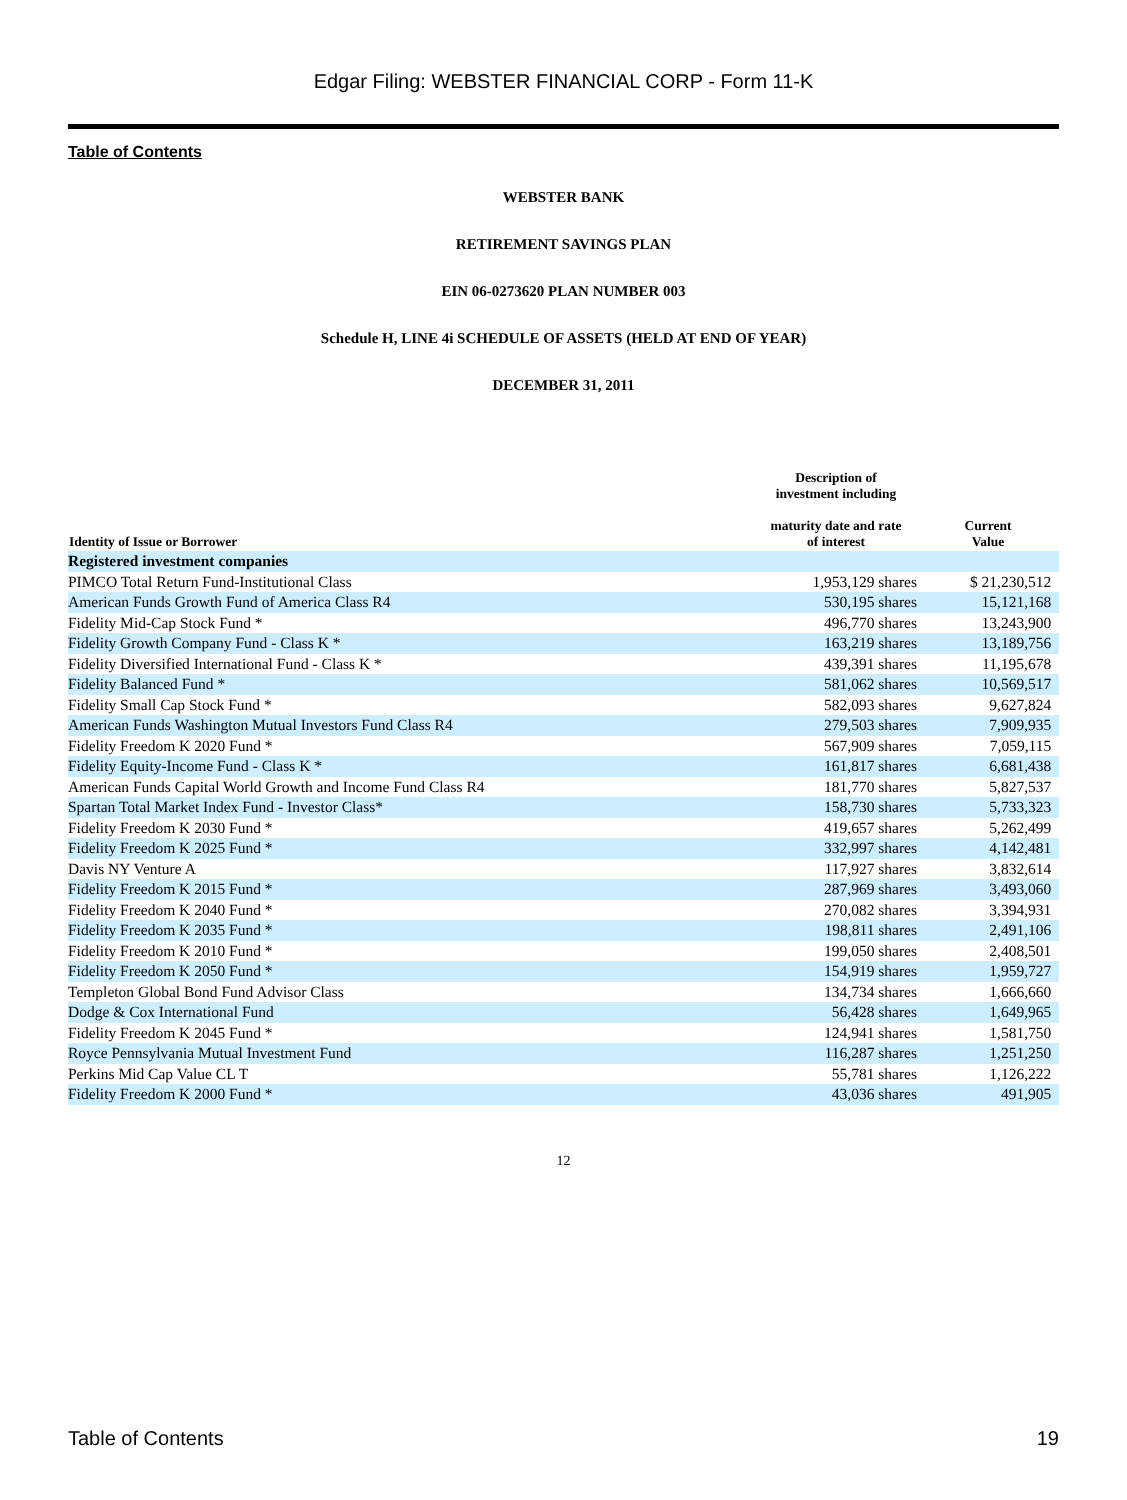Edgar Filing: WEBSTER FINANCIAL CORP - Form 11-K
Table of Contents
WEBSTER BANK
RETIREMENT SAVINGS PLAN
EIN 06-0273620 PLAN NUMBER 003
Schedule H, LINE 4i SCHEDULE OF ASSETS (HELD AT END OF YEAR)
DECEMBER 31, 2011
| Identity of Issue or Borrower | Description of investment including maturity date and rate of interest | Current Value |
| --- | --- | --- |
| Registered investment companies | | |
| PIMCO Total Return Fund-Institutional Class | 1,953,129 shares | $ 21,230,512 |
| American Funds Growth Fund of America Class R4 | 530,195 shares | 15,121,168 |
| Fidelity Mid-Cap Stock Fund * | 496,770 shares | 13,243,900 |
| Fidelity Growth Company Fund - Class K * | 163,219 shares | 13,189,756 |
| Fidelity Diversified International Fund - Class K * | 439,391 shares | 11,195,678 |
| Fidelity Balanced Fund * | 581,062 shares | 10,569,517 |
| Fidelity Small Cap Stock Fund * | 582,093 shares | 9,627,824 |
| American Funds Washington Mutual Investors Fund Class R4 | 279,503 shares | 7,909,935 |
| Fidelity Freedom K 2020 Fund * | 567,909 shares | 7,059,115 |
| Fidelity Equity-Income Fund - Class K * | 161,817 shares | 6,681,438 |
| American Funds Capital World Growth and Income Fund Class R4 | 181,770 shares | 5,827,537 |
| Spartan Total Market Index Fund - Investor Class* | 158,730 shares | 5,733,323 |
| Fidelity Freedom K 2030 Fund * | 419,657 shares | 5,262,499 |
| Fidelity Freedom K 2025 Fund * | 332,997 shares | 4,142,481 |
| Davis NY Venture A | 117,927 shares | 3,832,614 |
| Fidelity Freedom K 2015 Fund * | 287,969 shares | 3,493,060 |
| Fidelity Freedom K 2040 Fund * | 270,082 shares | 3,394,931 |
| Fidelity Freedom K 2035 Fund * | 198,811 shares | 2,491,106 |
| Fidelity Freedom K 2010 Fund * | 199,050 shares | 2,408,501 |
| Fidelity Freedom K 2050 Fund * | 154,919 shares | 1,959,727 |
| Templeton Global Bond Fund Advisor Class | 134,734 shares | 1,666,660 |
| Dodge & Cox International Fund | 56,428 shares | 1,649,965 |
| Fidelity Freedom K 2045 Fund * | 124,941 shares | 1,581,750 |
| Royce Pennsylvania Mutual Investment Fund | 116,287 shares | 1,251,250 |
| Perkins Mid Cap Value CL T | 55,781 shares | 1,126,222 |
| Fidelity Freedom K 2000 Fund * | 43,036 shares | 491,905 |
12
Table of Contents 19